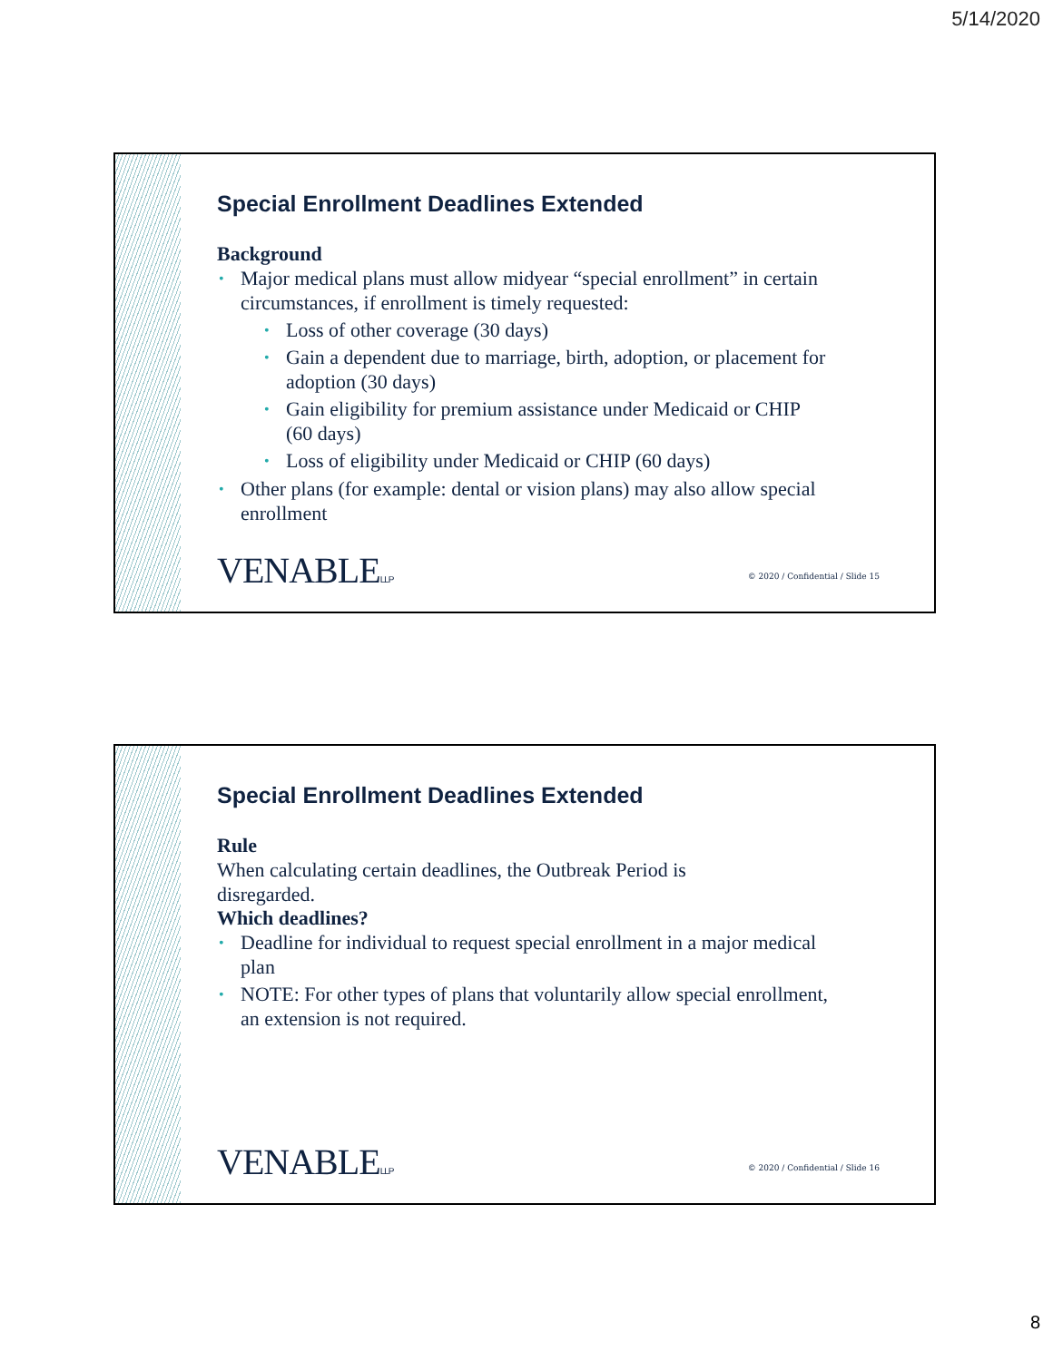5/14/2020
Special Enrollment Deadlines Extended
Background
Major medical plans must allow midyear “special enrollment” in certain circumstances, if enrollment is timely requested:
Loss of other coverage (30 days)
Gain a dependent due to marriage, birth, adoption, or placement for adoption (30 days)
Gain eligibility for premium assistance under Medicaid or CHIP (60 days)
Loss of eligibility under Medicaid or CHIP (60 days)
Other plans (for example: dental or vision plans) may also allow special enrollment
VENABLELLP
© 2020 / Confidential / Slide 15
Special Enrollment Deadlines Extended
Rule
When calculating certain deadlines, the Outbreak Period is disregarded.
Which deadlines?
Deadline for individual to request special enrollment in a major medical plan
NOTE: For other types of plans that voluntarily allow special enrollment, an extension is not required.
VENABLELLP
© 2020 / Confidential / Slide 16
8